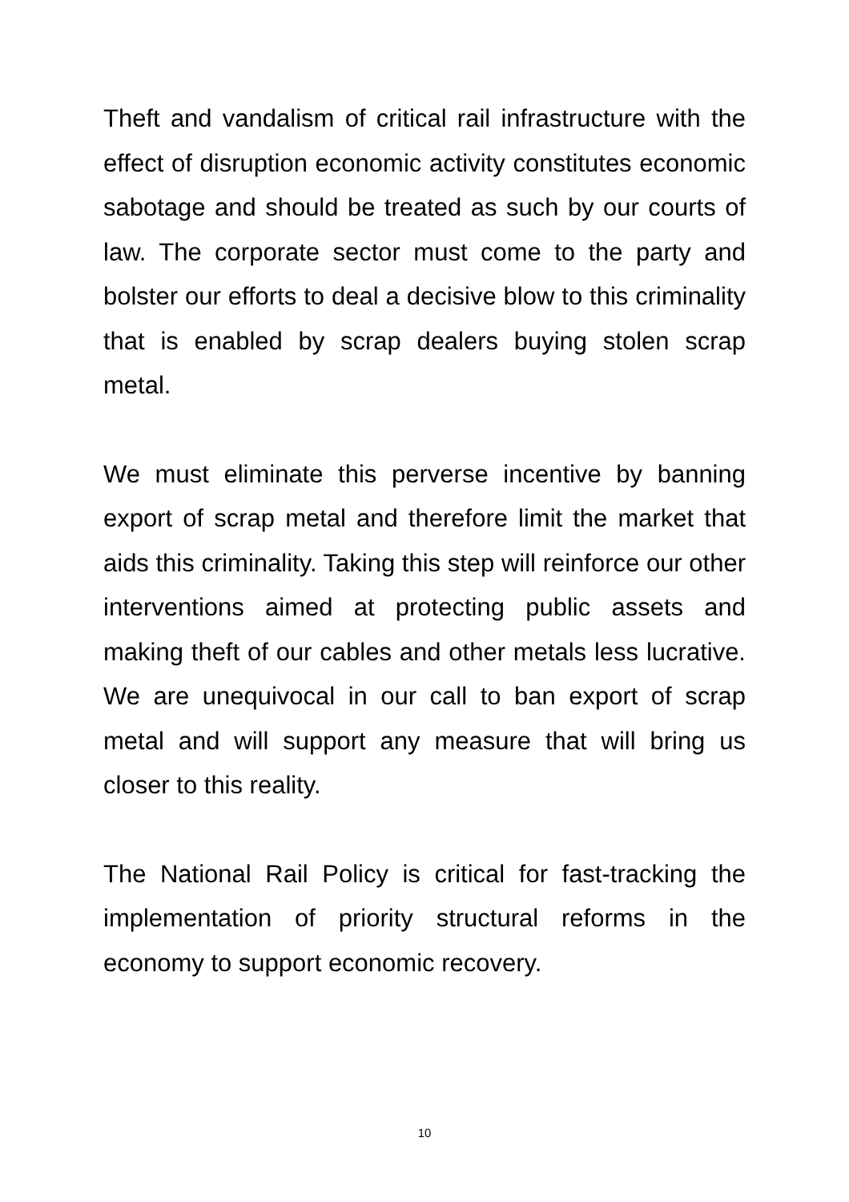Theft and vandalism of critical rail infrastructure with the effect of disruption economic activity constitutes economic sabotage and should be treated as such by our courts of law. The corporate sector must come to the party and bolster our efforts to deal a decisive blow to this criminality that is enabled by scrap dealers buying stolen scrap metal.
We must eliminate this perverse incentive by banning export of scrap metal and therefore limit the market that aids this criminality. Taking this step will reinforce our other interventions aimed at protecting public assets and making theft of our cables and other metals less lucrative. We are unequivocal in our call to ban export of scrap metal and will support any measure that will bring us closer to this reality.
The National Rail Policy is critical for fast-tracking the implementation of priority structural reforms in the economy to support economic recovery.
10